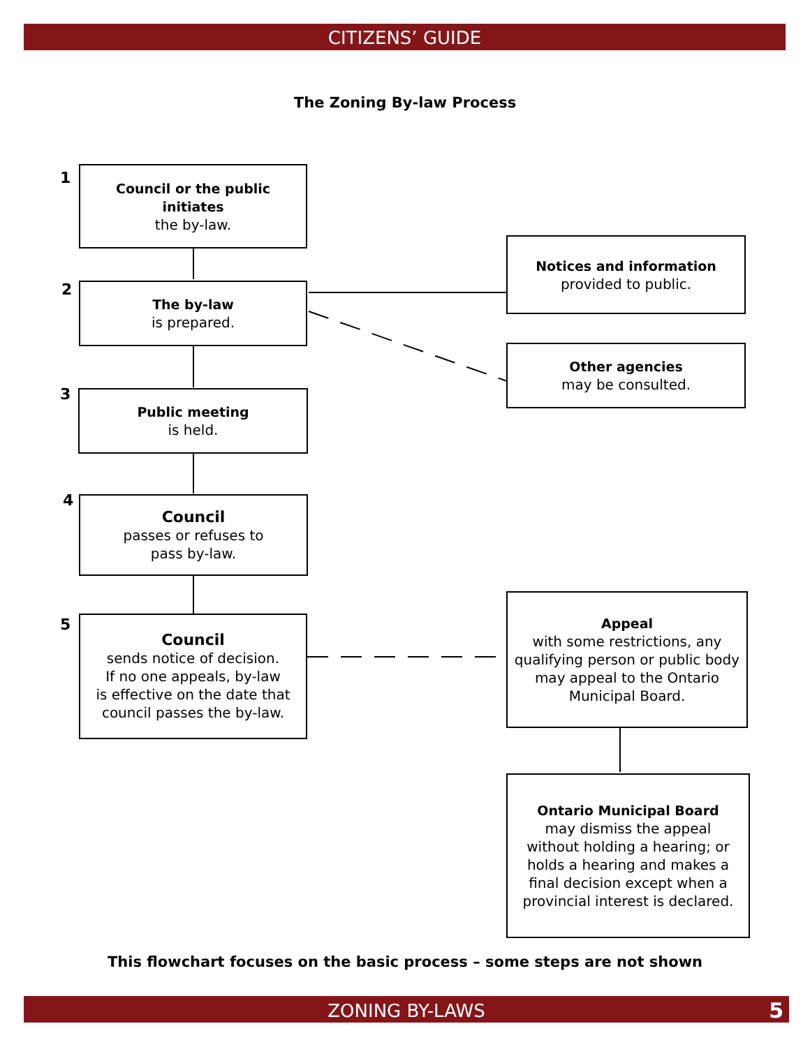CITIZENS’ GUIDE
The Zoning By-law Process
1
Council or the public
initiates
the by-law.
2 The by-law
is prepared.
Notices and information
provided to public.
Other agencies
may be consulted.
3 Public meeting
is held.
4
Council
passes or refuses to
pass by-law.
5
Council
sends notice of decision.
If no one appeals, by-law
is effective on the date that
council passes the by-law.
Appeal
with some restrictions, any
qualifying person or public body
may appeal to the Ontario
Municipal Board.
Ontario Municipal Board
may dismiss the appeal
without holding a hearing; or
holds a hearing and makes a
final decision except when a
provincial interest is declared.
This flowchart focuses on the basic process – some steps are not shown
ZONING BY-LAWS 5